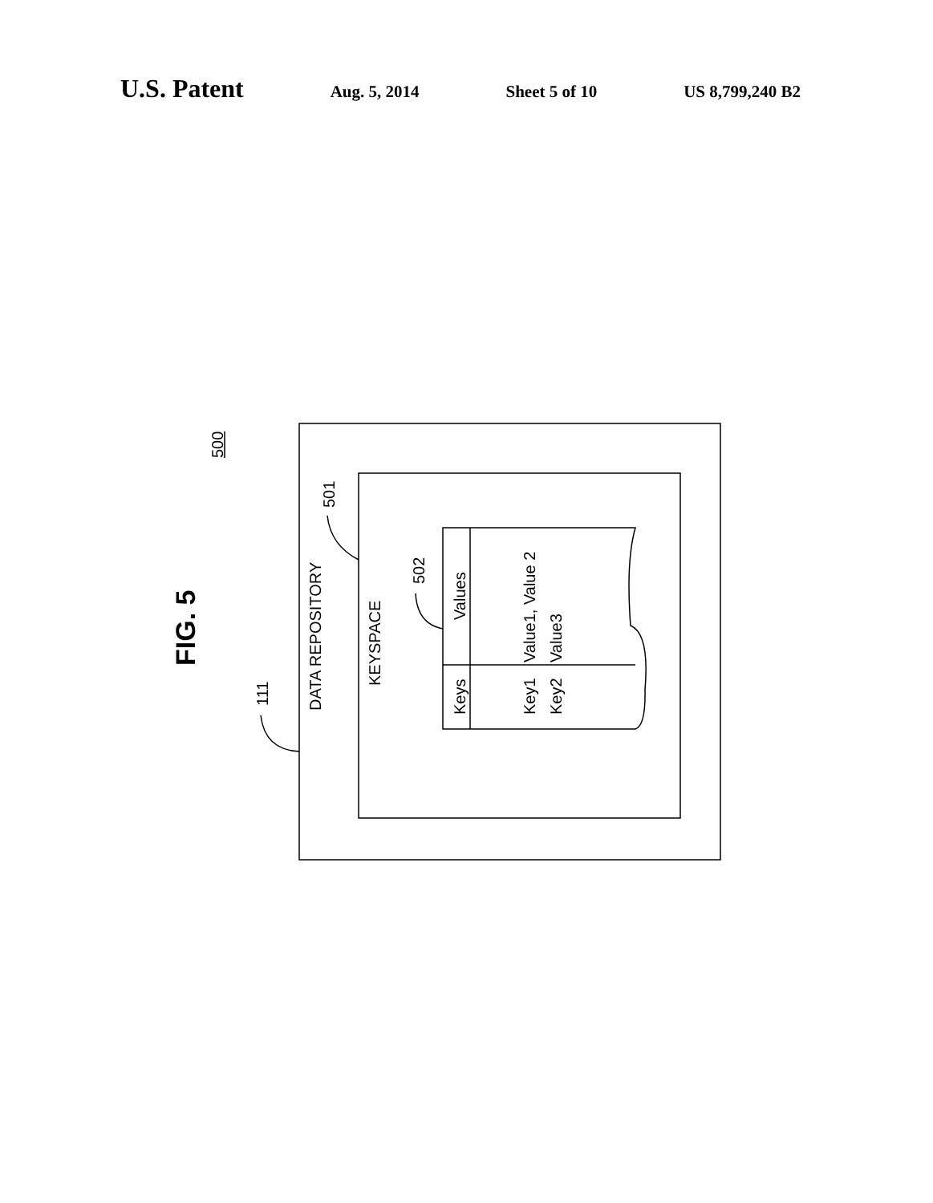U.S. Patent
Aug. 5, 2014 Sheet 5 of 10 US 8,799,240 B2
FIG. 5
500
111
DATA REPOSITORY
501
KEYSPACE
502
Values
Keys
Value1, Value 2
Value3
Key1
Key2